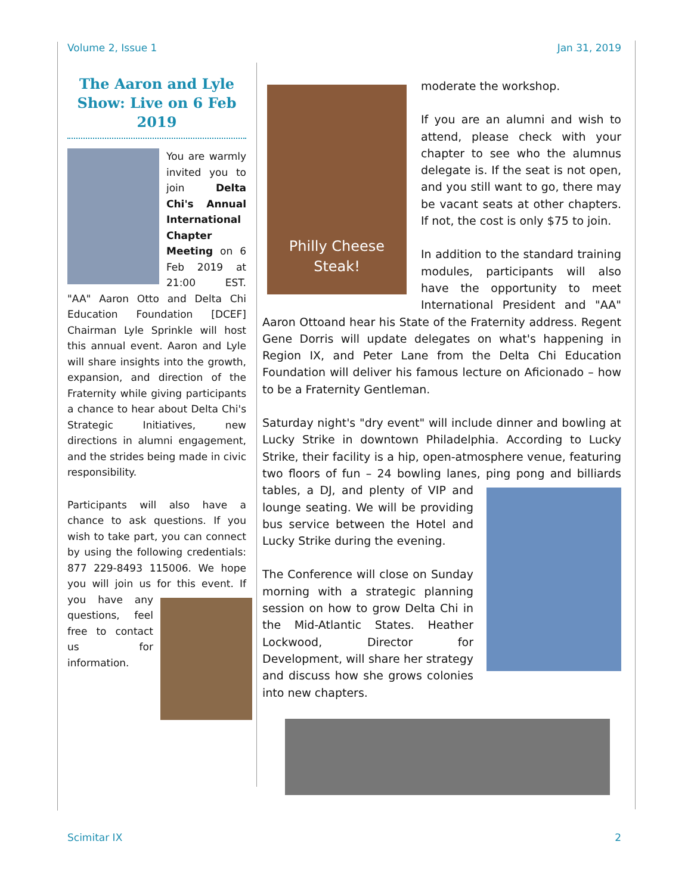Volume 2, Issue 1 Jan 31, 2019
The Aaron and Lyle Show: Live on 6 Feb 2019
You are warmly invited you to join Delta Chi's Annual International Chapter Meeting on 6 Feb 2019 at 21:00 EST. "AA" Aaron Otto and Delta Chi Education Foundation [DCEF] Chairman Lyle Sprinkle will host this annual event. Aaron and Lyle will share insights into the growth, expansion, and direction of the Fraternity while giving participants a chance to hear about Delta Chi's Strategic Initiatives, new directions in alumni engagement, and the strides being made in civic responsibility.
Participants will also have a chance to ask questions. If you wish to take part, you can connect by using the following credentials: 877 229-8493 115006. We hope you will join us for this event. If you have any questions, feel free to contact us for information.
Philly Cheese
Steak!
moderate the workshop.
If you are an alumni and wish to attend, please check with your chapter to see who the alumnus delegate is. If the seat is not open, and you still want to go, there may be vacant seats at other chapters. If not, the cost is only $75 to join.
In addition to the standard training modules, participants will also have the opportunity to meet International President and "AA" Aaron Ottoand hear his State of the Fraternity address. Regent Gene Dorris will update delegates on what's happening in Region IX, and Peter Lane from the Delta Chi Education Foundation will deliver his famous lecture on Aficionado – how to be a Fraternity Gentleman.
Saturday night's "dry event" will include dinner and bowling at Lucky Strike in downtown Philadelphia. According to Lucky Strike, their facility is a hip, open-atmosphere venue, featuring two floors of fun – 24 bowling lanes, ping pong and billiards tables, a DJ, and plenty of VIP and lounge seating. We will be providing bus service between the Hotel and Lucky Strike during the evening.
The Conference will close on Sunday morning with a strategic planning session on how to grow Delta Chi in the Mid-Atlantic States. Heather Lockwood, Director for Development, will share her strategy and discuss how she grows colonies into new chapters.
Scimitar IX 2